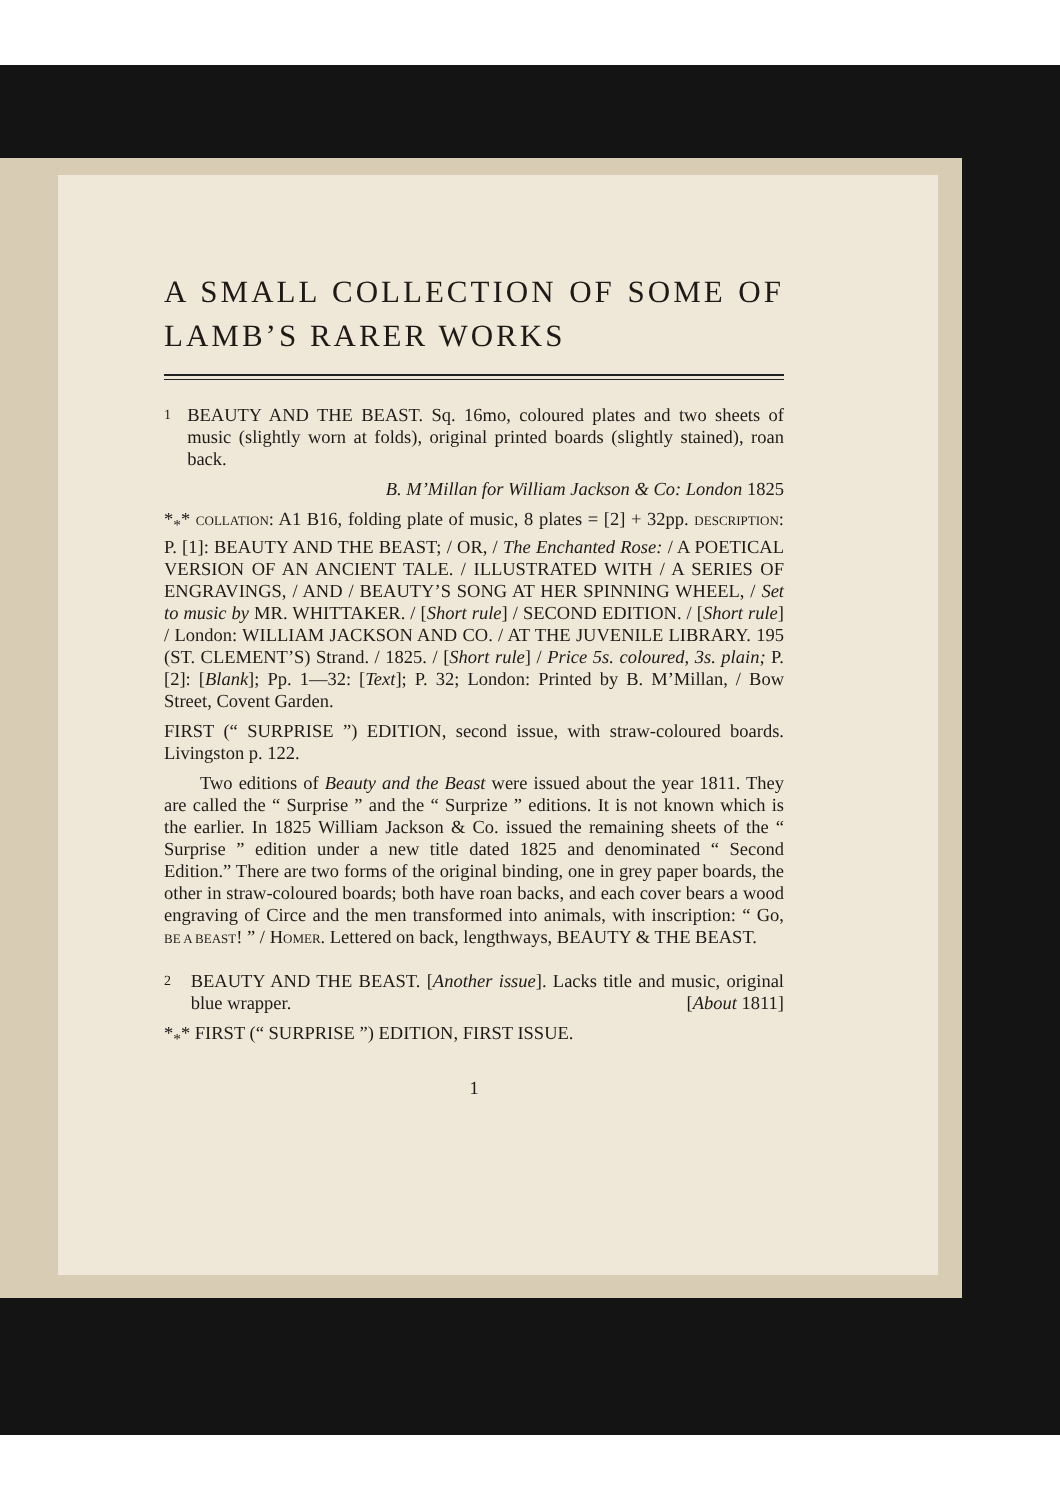A SMALL COLLECTION OF SOME OF LAMB’S RARER WORKS
1
BEAUTY AND THE BEAST. Sq. 16mo, coloured plates and two sheets of music (slightly worn at folds), original printed boards (slightly stained), roan back.
B. M’Millan for William Jackson & Co: London 1825
*<sub>*</sub>* COLLATION: A1 B16, folding plate of music, 8 plates = [2] + 32pp. DESCRIPTION: P. [1]: BEAUTY AND THE BEAST; / OR, / The Enchanted Rose: / A POETICAL VERSION OF AN ANCIENT TALE. / ILLUSTRATED WITH / A SERIES OF ENGRAVINGS, / AND / BEAUTY’S SONG AT HER SPINNING WHEEL, / Set to music by MR. WHITTAKER. / [Short rule] / SECOND EDITION. / [Short rule] / London: WILLIAM JACKSON AND CO. / AT THE JUVENILE LIBRARY. 195 (ST. CLEMENT’S) Strand. / 1825. / [Short rule] / Price 5s. coloured, 3s. plain; P. [2]: [Blank]; Pp. 1—32: [Text]; P. 32; London: Printed by B. M’Millan, / Bow Street, Covent Garden.
FIRST (“ SURPRISE ”) EDITION, second issue, with straw-coloured boards. Livingston p. 122.
Two editions of Beauty and the Beast were issued about the year 1811. They are called the “ Surprise ” and the “ Surprize ” editions. It is not known which is the earlier. In 1825 William Jackson & Co. issued the remaining sheets of the “ Surprise ” edition under a new title dated 1825 and denominated “ Second Edition.” There are two forms of the original binding, one in grey paper boards, the other in straw-coloured boards; both have roan backs, and each cover bears a wood engraving of Circe and the men transformed into animals, with inscription: “ Go, BE A BEAST! ” / HOMER. Lettered on back, lengthways, BEAUTY & THE BEAST.
2
BEAUTY AND THE BEAST. [Another issue]. Lacks title and music, original blue wrapper. [About 1811]
*<sub>*</sub>* FIRST (“ SURPRISE ”) EDITION, FIRST ISSUE.
1